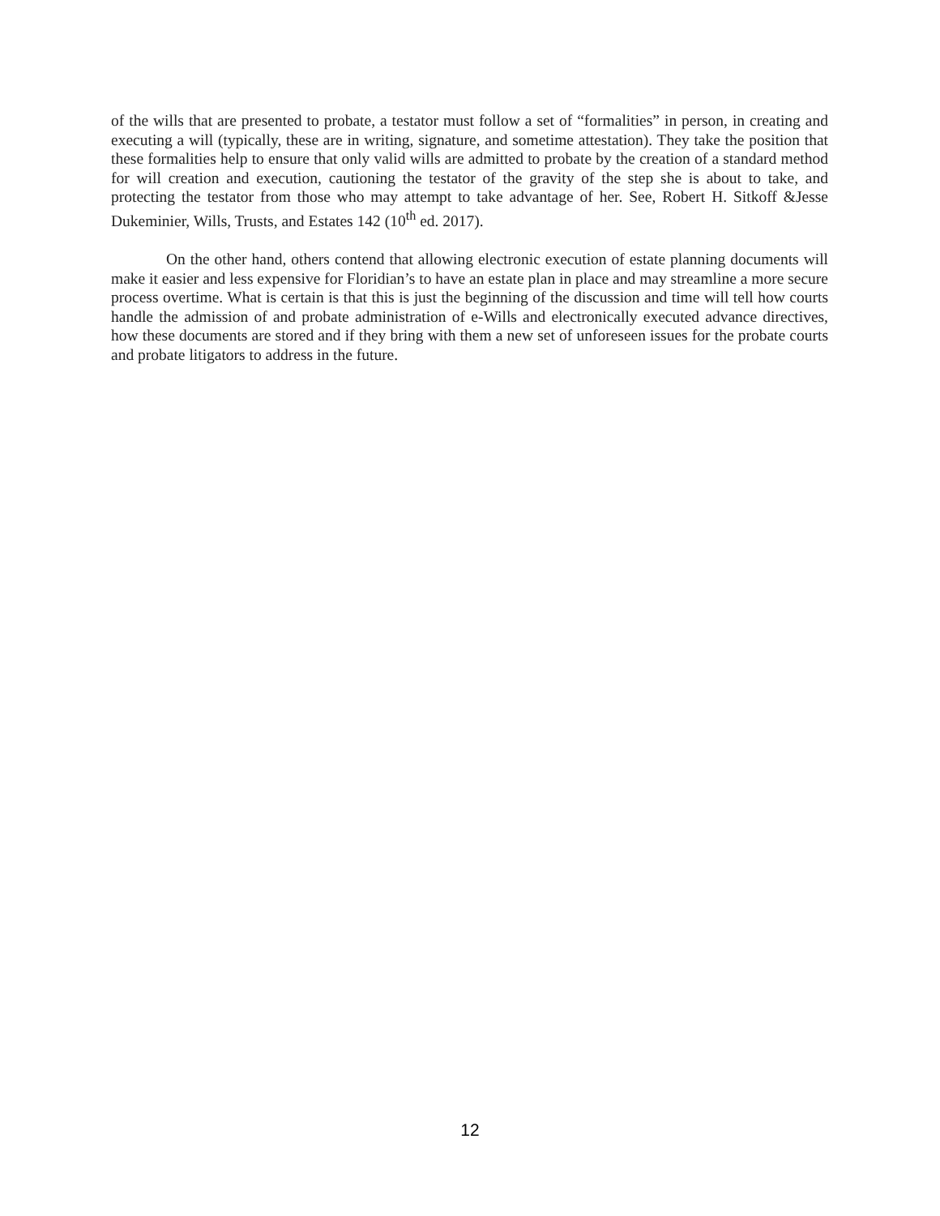of the wills that are presented to probate, a testator must follow a set of “formalities” in person, in creating and executing a will (typically, these are in writing, signature, and sometime attestation). They take the position that these formalities help to ensure that only valid wills are admitted to probate by the creation of a standard method for will creation and execution, cautioning the testator of the gravity of the step she is about to take, and protecting the testator from those who may attempt to take advantage of her. See, Robert H. Sitkoff &Jesse Dukeminier, Wills, Trusts, and Estates 142 (10<sup>th</sup> ed. 2017).
On the other hand, others contend that allowing electronic execution of estate planning documents will make it easier and less expensive for Floridian’s to have an estate plan in place and may streamline a more secure process overtime. What is certain is that this is just the beginning of the discussion and time will tell how courts handle the admission of and probate administration of e-Wills and electronically executed advance directives, how these documents are stored and if they bring with them a new set of unforeseen issues for the probate courts and probate litigators to address in the future.
12